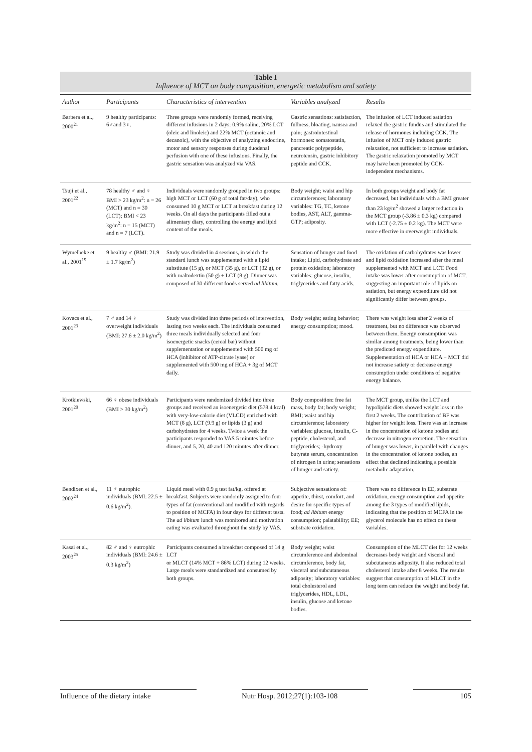Table I
Influence of MCT on body composition, energetic metabolism and satiety
| Author | Participants | Characteristics of intervention | Variables analyzed | Results |
| --- | --- | --- | --- | --- |
| Barbera et al., 2000<sup>21</sup> | 9 healthy participants: 6♂and 3♀. | Three groups were randomly formed, receiving different infusions in 2 days: 0.9% saline, 20% LCT (oleic and linoleic) and 22% MCT (octanoic and decanoic), with the objective of analyzing endocrine, motor and sensory responses during duodenal perfusion with one of these infusions. Finally, the gastric sensation was analyzed via VAS. | Gastric sensations: satisfaction, fullness, bloating, nausea and pain; gastrointestinal hormones: somatostatin, pancreatic polypeptide, neurotensin, gastric inhibitory peptide and CCK. | The infusion of LCT induced satiation relaxed the gastric fundus and stimulated the release of hormones including CCK. The infusion of MCT only induced gastric relaxation, not sufficient to increase satiation. The gastric relaxation promoted by MCT may have been promoted by CCK-independent mechanisms. |
| Tsuji et al., 2001<sup>22</sup> | 78 healthy ♂ and ♀ BMI > 23 kg/m<sup>2</sup>: n = 26 (MCT) and n = 30 (LCT); BMI < 23 kg/m<sup>2</sup>: n = 15 (MCT) and n = 7 (LCT). | Individuals were randomly grouped in two groups: high MCT or LCT (60 g of total fat/day), who consumed 10 g MCT or LCT at breakfast during 12 weeks. On all days the participants filled out a alimentary diary, controlling the energy and lipid content of the meals. | Body weight; waist and hip circumferences; laboratory variables: TG, TC, ketone bodies, AST, ALT, gamma-GTP; adiposity. | In both groups weight and body fat decreased, but individuals with a BMI greater than 23 kg/m<sup>2</sup> showed a larger reduction in the MCT group (-3.86 ± 0.3 kg) compared with LCT (-2.75 ± 0.2 kg). The MCT were more effective in overweight individuals. |
| Wymelbeke et al., 2001<sup>19</sup> | 9 healthy ♂ (BMI: 21.9 ± 1.7 kg/m<sup>2</sup>) | Study was divided in 4 sessions, in which the standard lunch was supplemented with a lipid substitute (15 g), or MCT (35 g), or LCT (32 g), or with maltodextin (50 g) + LCT (8 g). Dinner was composed of 30 different foods served ad libitum. | Sensation of hunger and food intake; Lipid, carbohydrate and protein oxidation; laboratory variables: glucose, insulin, triglycerides and fatty acids. | The oxidation of carbohydrates was lower and lipid oxidation increased after the meal supplemented with MCT and LCT. Food intake was lower after consumption of MCT, suggesting an important role of lipids on satiation, but energy expenditure did not significantly differ between groups. |
| Kovacs et al., 2001<sup>23</sup> | 7 ♂ and 14 ♀ overweight individuals (BMI: 27.6 ± 2.0 kg/m<sup>2</sup>) | Study was divided into three periods of intervention, lasting two weeks each. The individuals consumed three meals individually selected and four isoenergetic snacks (cereal bar) without supplementation or supplemented with 500 mg of HCA (inhibitor of ATP-citrate lyase) or supplemented with 500 mg of HCA + 3g of MCT daily. | Body weight; eating behavior; energy consumption; mood. | There was weight loss after 2 weeks of treatment, but no difference was observed between them. Energy consumption was similar among treatments, being lower than the predicted energy expenditure. Supplementation of HCA or HCA + MCT did not increase satiety or decrease energy consumption under conditions of negative energy balance. |
| Krotkiewski, 2001<sup>20</sup> | 66 ♀ obese individuals (BMI > 30 kg/m<sup>2</sup>) | Participants were randomized divided into three groups and received an isoenergetic diet (578.4 kcal) with very-low-calorie diet (VLCD) enriched with MCT (8 g), LCT (9.9 g) or lipids (3 g) and carbohydrates for 4 weeks. Twice a week the participants responded to VAS 5 minutes before dinner, and 5, 20, 40 and 120 minutes after dinner. | Body composition: free fat mass, body fat; body weight; BMI; waist and hip circumference; laboratory variables: glucose, insulin, C-peptide, cholesterol, and triglycerides; -hydroxy butyrate serum, concentration of nitrogen in urine; sensations of hunger and satiety. | The MCT group, unlike the LCT and hypolipidic diets showed weight loss in the first 2 weeks. The contribution of BF was higher for weight loss. There was an increase in the concentration of ketone bodies and decrease in nitrogen excretion. The sensation of hunger was lower, in parallel with changes in the concentration of ketone bodies, an effect that declined indicating a possible metabolic adaptation. |
| Bendixen et al., 2002<sup>24</sup> | 11 ♂ eutrophic individuals (BMI: 22.5 ± 0.6 kg/m<sup>2</sup>). | Liquid meal with 0.9 g test fat/kg, offered at breakfast. Subjects were randomly assigned to four types of fat (conventional and modified with regards to position of MCFA) in four days for different tests. The ad libitum lunch was monitored and motivation eating was evaluated throughout the study by VAS. | Subjective sensations of: appetite, thirst, comfort, and desire for specific types of food; ad libitum energy consumption; palatability; EE; substrate oxidation. | There was no difference in EE, substrate oxidation, energy consumption and appetite among the 3 types of modified lipids, indicating that the position of MCFA in the glycerol molecule has no effect on these variables. |
| Kasai et al., 2003<sup>25</sup> | 82 ♂ and ♀ eutrophic individuals (BMI: 24.6 ± 0.3 kg/m<sup>2</sup>) | Participants consumed a breakfast composed of 14 g LCT or MLCT (14% MCT + 86% LCT) during 12 weeks. Large meals were standardized and consumed by both groups. | Body weight; waist circumference and abdominal circumference, body fat, visceral and subcutaneous adiposity; laboratory variables: total cholesterol and triglycerides, HDL, LDL, insulin, glucose and ketone bodies. | Consumption of the MLCT diet for 12 weeks decreases body weight and visceral and subcutaneous adiposity. It also reduced total cholesterol intake after 8 weeks. The results suggest that consumption of MLCT in the long term can reduce the weight and body fat. |
Influence of the dietary intake
Nutr Hosp. 2012;27(1):103-108
105